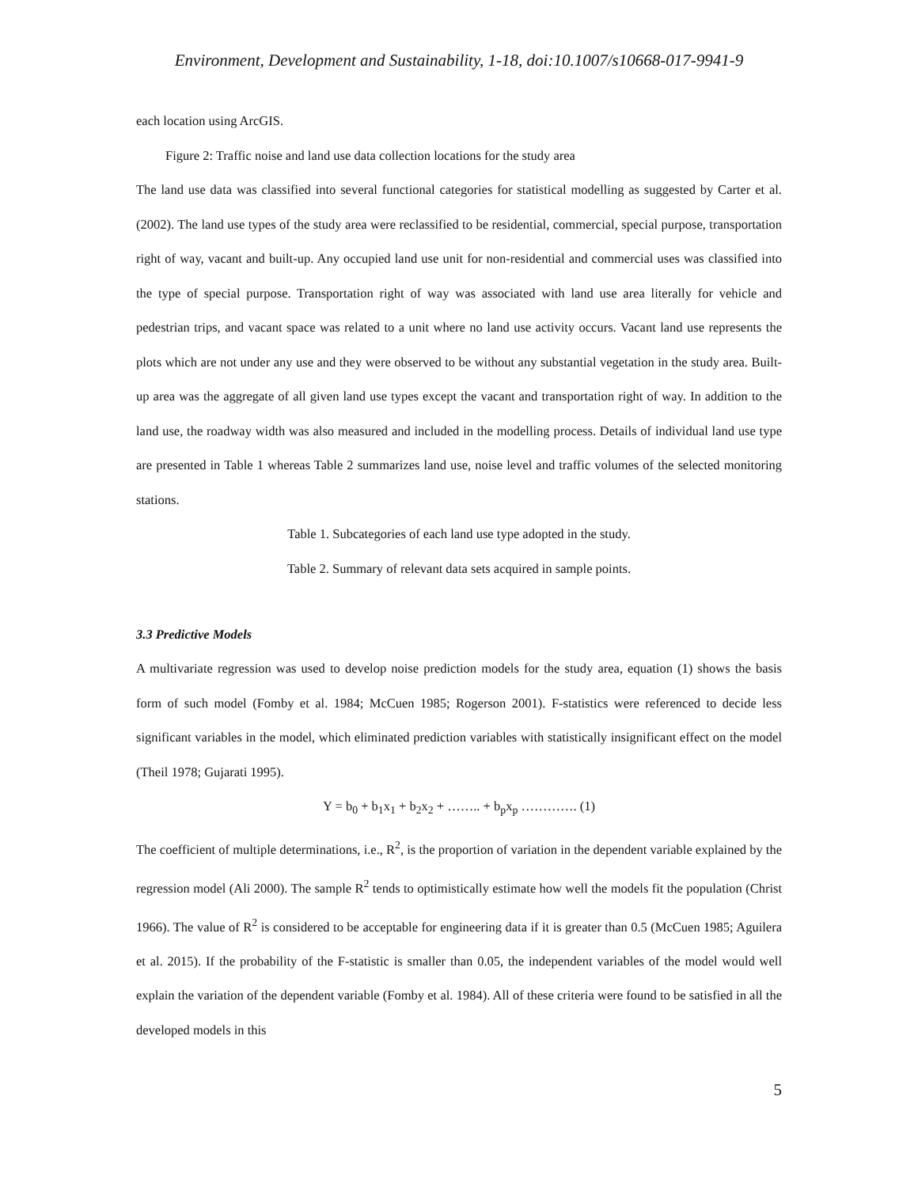Environment, Development and Sustainability, 1-18, doi:10.1007/s10668-017-9941-9
each location using ArcGIS.
Figure 2: Traffic noise and land use data collection locations for the study area
The land use data was classified into several functional categories for statistical modelling as suggested by Carter et al. (2002). The land use types of the study area were reclassified to be residential, commercial, special purpose, transportation right of way, vacant and built-up. Any occupied land use unit for non-residential and commercial uses was classified into the type of special purpose. Transportation right of way was associated with land use area literally for vehicle and pedestrian trips, and vacant space was related to a unit where no land use activity occurs. Vacant land use represents the plots which are not under any use and they were observed to be without any substantial vegetation in the study area. Built-up area was the aggregate of all given land use types except the vacant and transportation right of way. In addition to the land use, the roadway width was also measured and included in the modelling process. Details of individual land use type are presented in Table 1 whereas Table 2 summarizes land use, noise level and traffic volumes of the selected monitoring stations.
Table 1. Subcategories of each land use type adopted in the study.
Table 2. Summary of relevant data sets acquired in sample points.
3.3 Predictive Models
A multivariate regression was used to develop noise prediction models for the study area, equation (1) shows the basis form of such model (Fomby et al. 1984; McCuen 1985; Rogerson 2001). F-statistics were referenced to decide less significant variables in the model, which eliminated prediction variables with statistically insignificant effect on the model (Theil 1978; Gujarati 1995).
Y = b<sub>0</sub> + b<sub>1</sub>x<sub>1</sub> + b<sub>2</sub>x<sub>2</sub> + …….. + b<sub>p</sub>x<sub>p</sub> …………. (1)
The coefficient of multiple determinations, i.e., R<sup>2</sup>, is the proportion of variation in the dependent variable explained by the regression model (Ali 2000). The sample R<sup>2</sup> tends to optimistically estimate how well the models fit the population (Christ 1966). The value of R<sup>2</sup> is considered to be acceptable for engineering data if it is greater than 0.5 (McCuen 1985; Aguilera et al. 2015). If the probability of the F-statistic is smaller than 0.05, the independent variables of the model would well explain the variation of the dependent variable (Fomby et al. 1984). All of these criteria were found to be satisfied in all the developed models in this
5